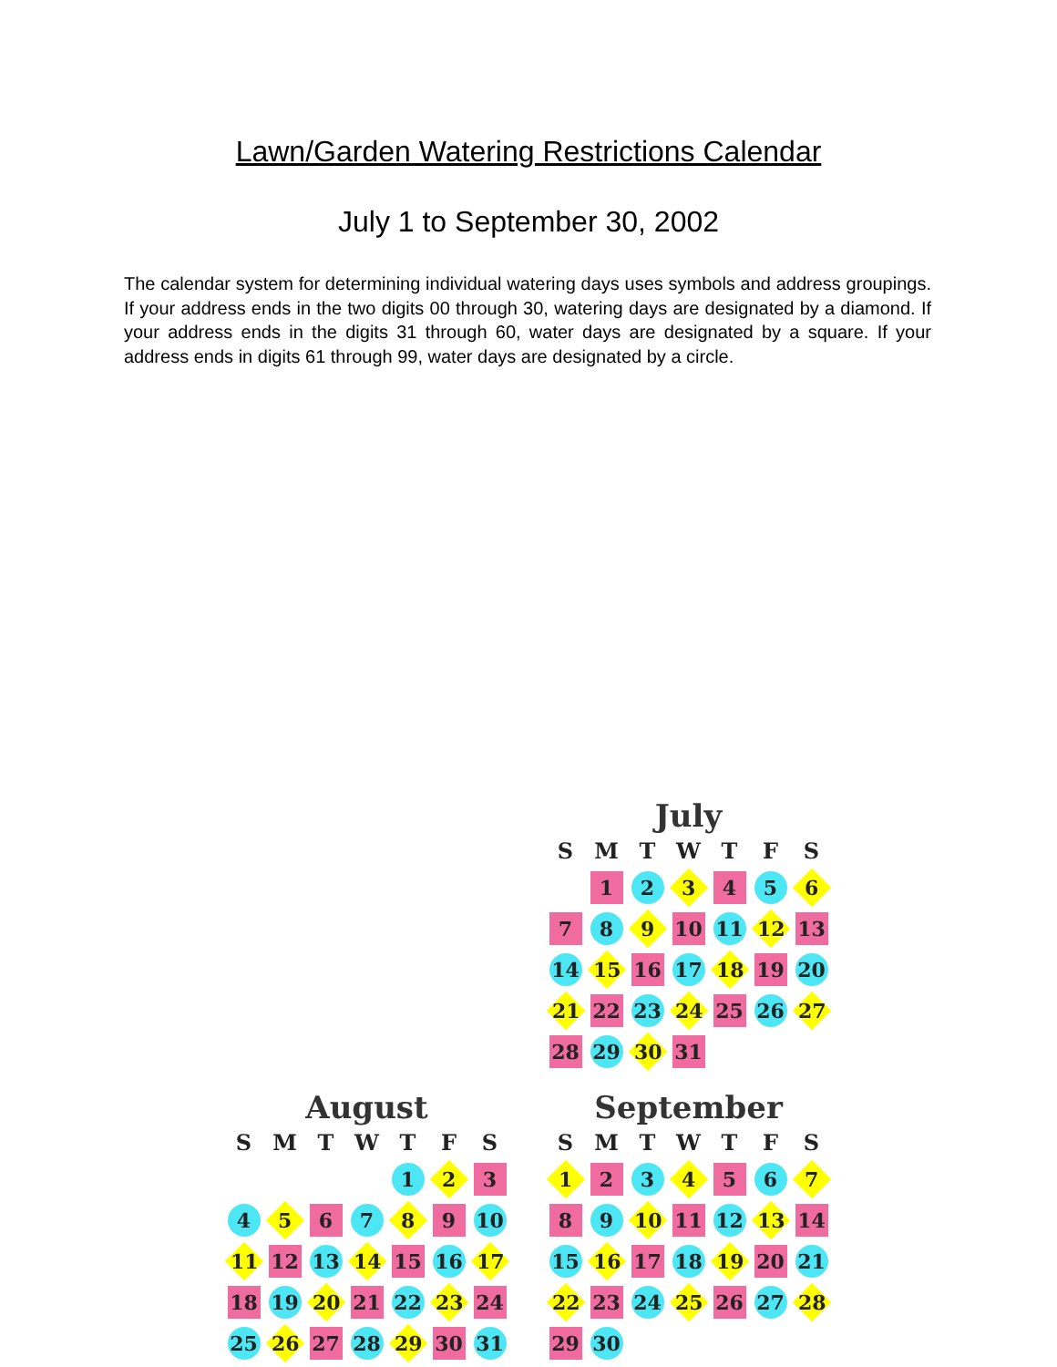Lawn/Garden Watering Restrictions Calendar
July 1 to September 30, 2002
The calendar system for determining individual watering days uses symbols and address groupings. If your address ends in the two digits 00 through 30, watering days are designated by a diamond. If your address ends in the digits 31 through 60, water days are designated by a square. If your address ends in digits 61 through 99, water days are designated by a circle.
July
| S | M | T | W | T | F | S |
| --- | --- | --- | --- | --- | --- | --- |
| | 1 | 2 | 3 | 4 | 5 | 6 |
| 7 | 8 | 9 | 10 | 11 | 12 | 13 |
| 14 | 15 | 16 | 17 | 18 | 19 | 20 |
| 21 | 22 | 23 | 24 | 25 | 26 | 27 |
| 28 | 29 | 30 | 31 | | | |
August
| S | M | T | W | T | F | S |
| --- | --- | --- | --- | --- | --- | --- |
| | | | | 1 | 2 | 3 |
| 4 | 5 | 6 | 7 | 8 | 9 | 10 |
| 11 | 12 | 13 | 14 | 15 | 16 | 17 |
| 18 | 19 | 20 | 21 | 22 | 23 | 24 |
| 25 | 26 | 27 | 28 | 29 | 30 | 31 |
September
| S | M | T | W | T | F | S |
| --- | --- | --- | --- | --- | --- | --- |
| 1 | 2 | 3 | 4 | 5 | 6 | 7 |
| 8 | 9 | 10 | 11 | 12 | 13 | 14 |
| 15 | 16 | 17 | 18 | 19 | 20 | 21 |
| 22 | 23 | 24 | 25 | 26 | 27 | 28 |
| 29 | 30 | | | | | |